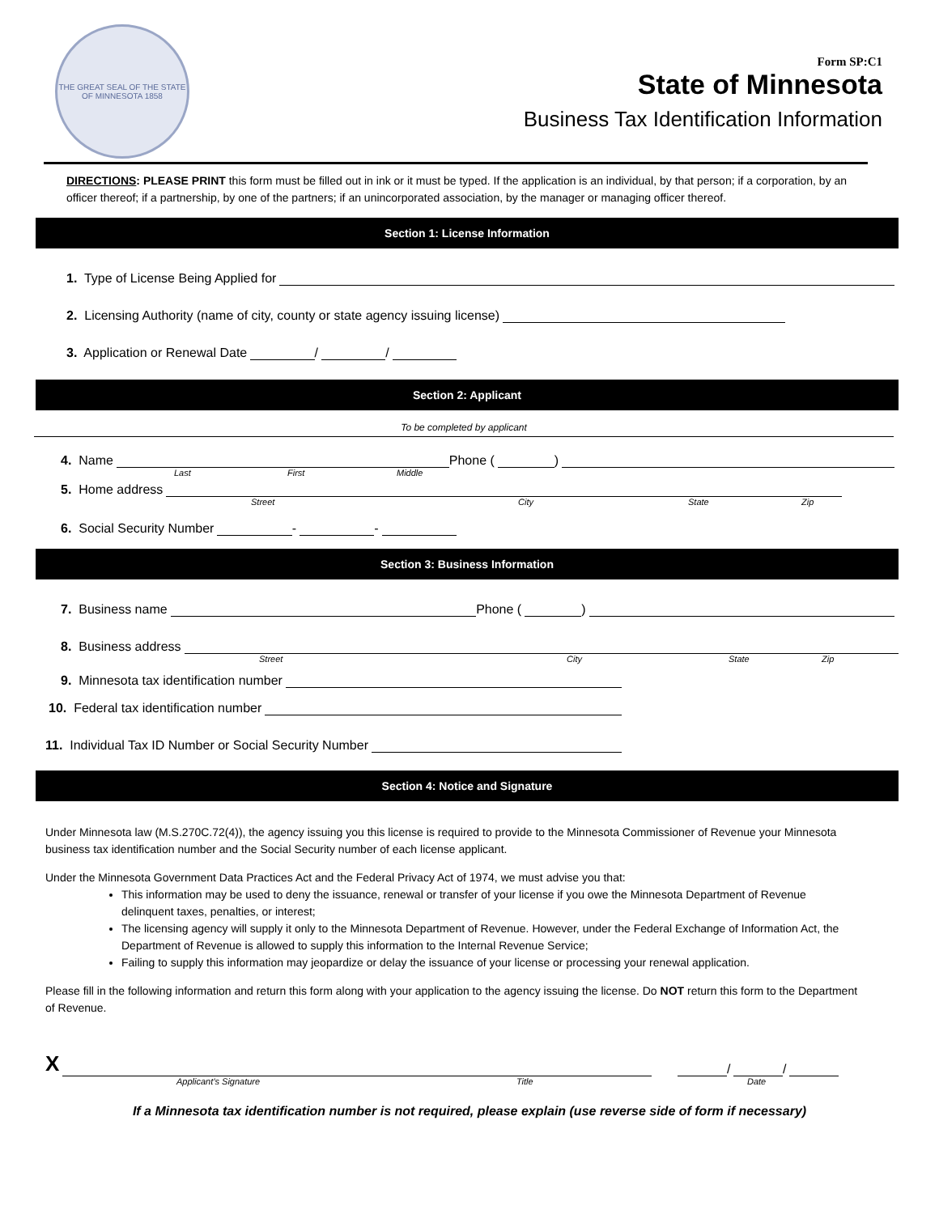THE GREAT SEAL OF THE STATE OF MINNESOTA 1858
Form SP:C1
State of Minnesota
Business Tax Identification Information
DIRECTIONS: PLEASE PRINT this form must be filled out in ink or it must be typed. If the application is an individual, by that person; if a corporation, by an officer thereof; if a partnership, by one of the partners; if an unincorporated association, by the manager or managing officer thereof.
Section 1: License Information
1. Type of License Being Applied for
2. Licensing Authority (name of city, county or state agency issuing license)
3. Application or Renewal Date
/
/
Section 2: Applicant
To be completed by applicant
4. Name
Phone (
)
Last First Middle
5. Home address
Street City State Zip
6. Social Security Number
-
-
Section 3: Business Information
7. Business name
Phone (
)
8. Business address
Street City State Zip
9. Minnesota tax identification number
10. Federal tax identification number
11. Individual Tax ID Number or Social Security Number
Section 4: Notice and Signature
Under Minnesota law (M.S.270C.72(4)), the agency issuing you this license is required to provide to the Minnesota Commissioner of Revenue your Minnesota business tax identification number and the Social Security number of each license applicant.
Under the Minnesota Government Data Practices Act and the Federal Privacy Act of 1974, we must advise you that:
This information may be used to deny the issuance, renewal or transfer of your license if you owe the Minnesota Department of Revenue delinquent taxes, penalties, or interest;
The licensing agency will supply it only to the Minnesota Department of Revenue. However, under the Federal Exchange of Information Act, the Department of Revenue is allowed to supply this information to the Internal Revenue Service;
Failing to supply this information may jeopardize or delay the issuance of your license or processing your renewal application.
Please fill in the following information and return this form along with your application to the agency issuing the license. Do NOT return this form to the Department of Revenue.
X
/
/
Applicant’s Signature Title Date
If a Minnesota tax identification number is not required, please explain (use reverse side of form if necessary)